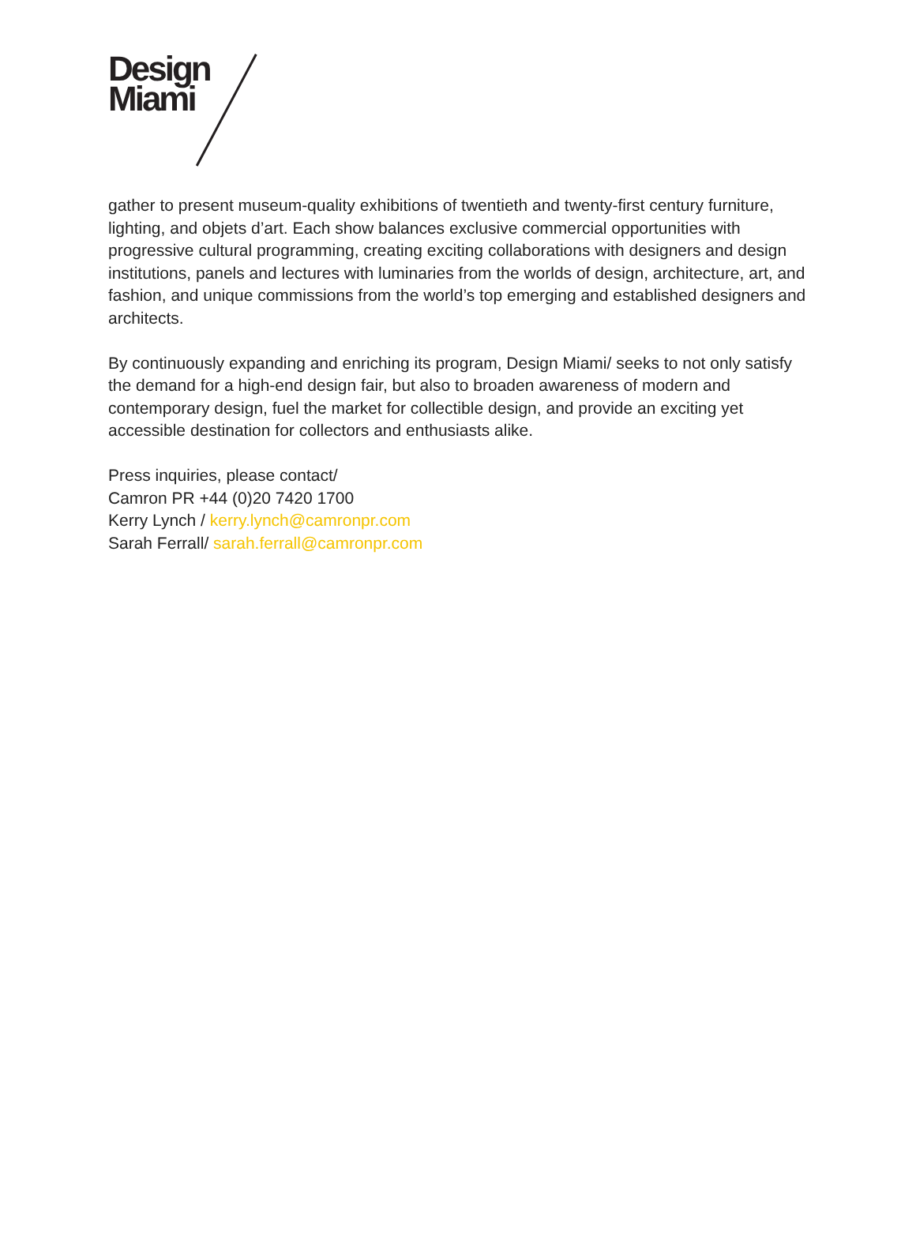Design
Miami
gather to present museum-quality exhibitions of twentieth and twenty-first century furniture, lighting, and objets d’art. Each show balances exclusive commercial opportunities with progressive cultural programming, creating exciting collaborations with designers and design institutions, panels and lectures with luminaries from the worlds of design, architecture, art, and fashion, and unique commissions from the world’s top emerging and established designers and architects.
By continuously expanding and enriching its program, Design Miami/ seeks to not only satisfy the demand for a high-end design fair, but also to broaden awareness of modern and contemporary design, fuel the market for collectible design, and provide an exciting yet accessible destination for collectors and enthusiasts alike.
Press inquiries, please contact/
Camron PR +44 (0)20 7420 1700
Kerry Lynch / kerry.lynch@camronpr.com
Sarah Ferrall/ sarah.ferrall@camronpr.com